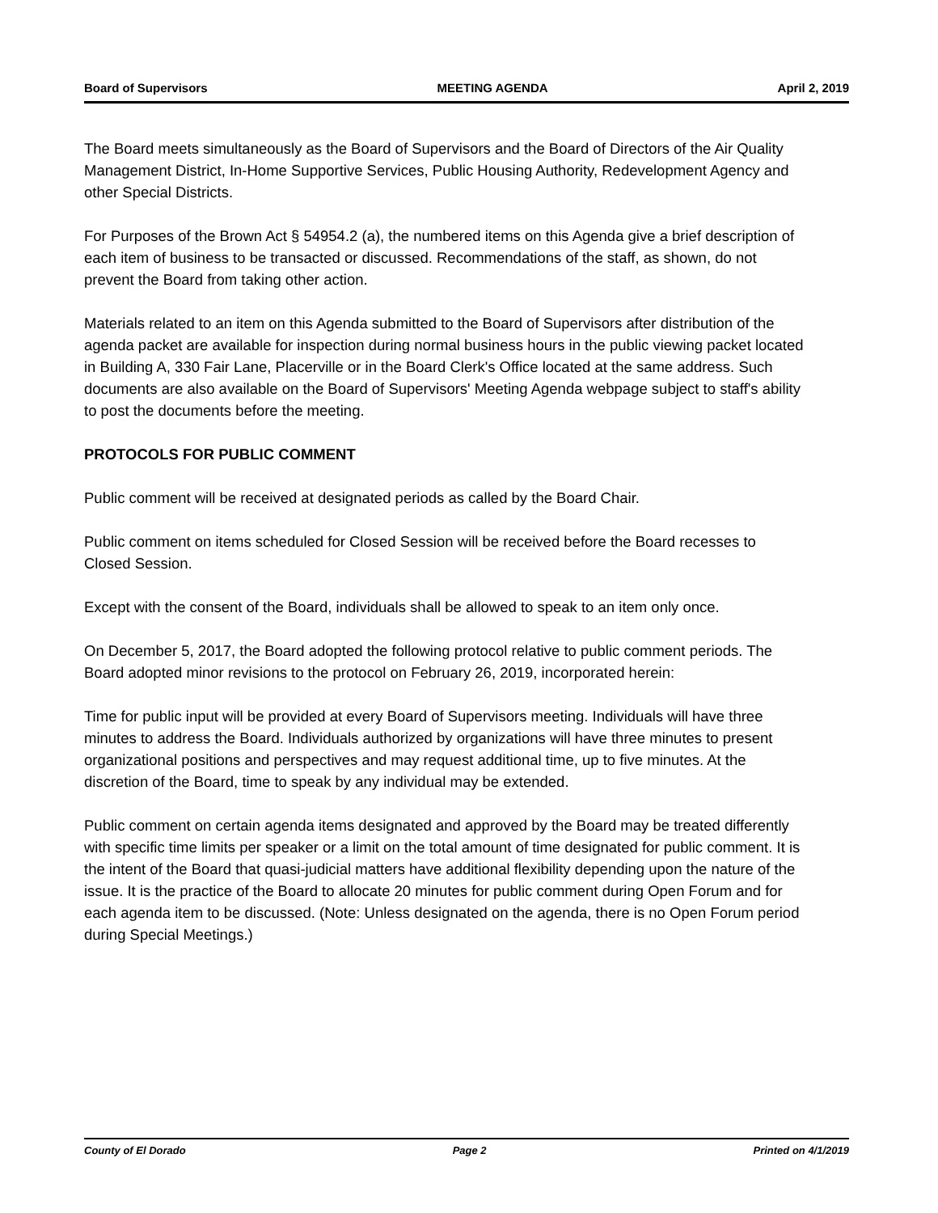Board of Supervisors MEETING AGENDA April 2, 2019
The Board meets simultaneously as the Board of Supervisors and the Board of Directors of the Air Quality Management District, In-Home Supportive Services, Public Housing Authority, Redevelopment Agency and other Special Districts.
For Purposes of the Brown Act § 54954.2 (a), the numbered items on this Agenda give a brief description of each item of business to be transacted or discussed. Recommendations of the staff, as shown, do not prevent the Board from taking other action.
Materials related to an item on this Agenda submitted to the Board of Supervisors after distribution of the agenda packet are available for inspection during normal business hours in the public viewing packet located in Building A, 330 Fair Lane, Placerville or in the Board Clerk's Office located at the same address. Such documents are also available on the Board of Supervisors' Meeting Agenda webpage subject to staff's ability to post the documents before the meeting.
PROTOCOLS FOR PUBLIC COMMENT
Public comment will be received at designated periods as called by the Board Chair.
Public comment on items scheduled for Closed Session will be received before the Board recesses to Closed Session.
Except with the consent of the Board, individuals shall be allowed to speak to an item only once.
On December 5, 2017, the Board adopted the following protocol relative to public comment periods. The Board adopted minor revisions to the protocol on February 26, 2019, incorporated herein:
Time for public input will be provided at every Board of Supervisors meeting. Individuals will have three minutes to address the Board. Individuals authorized by organizations will have three minutes to present organizational positions and perspectives and may request additional time, up to five minutes. At the discretion of the Board, time to speak by any individual may be extended.
Public comment on certain agenda items designated and approved by the Board may be treated differently with specific time limits per speaker or a limit on the total amount of time designated for public comment. It is the intent of the Board that quasi-judicial matters have additional flexibility depending upon the nature of the issue. It is the practice of the Board to allocate 20 minutes for public comment during Open Forum and for each agenda item to be discussed. (Note: Unless designated on the agenda, there is no Open Forum period during Special Meetings.)
County of El Dorado Page 2 Printed on 4/1/2019